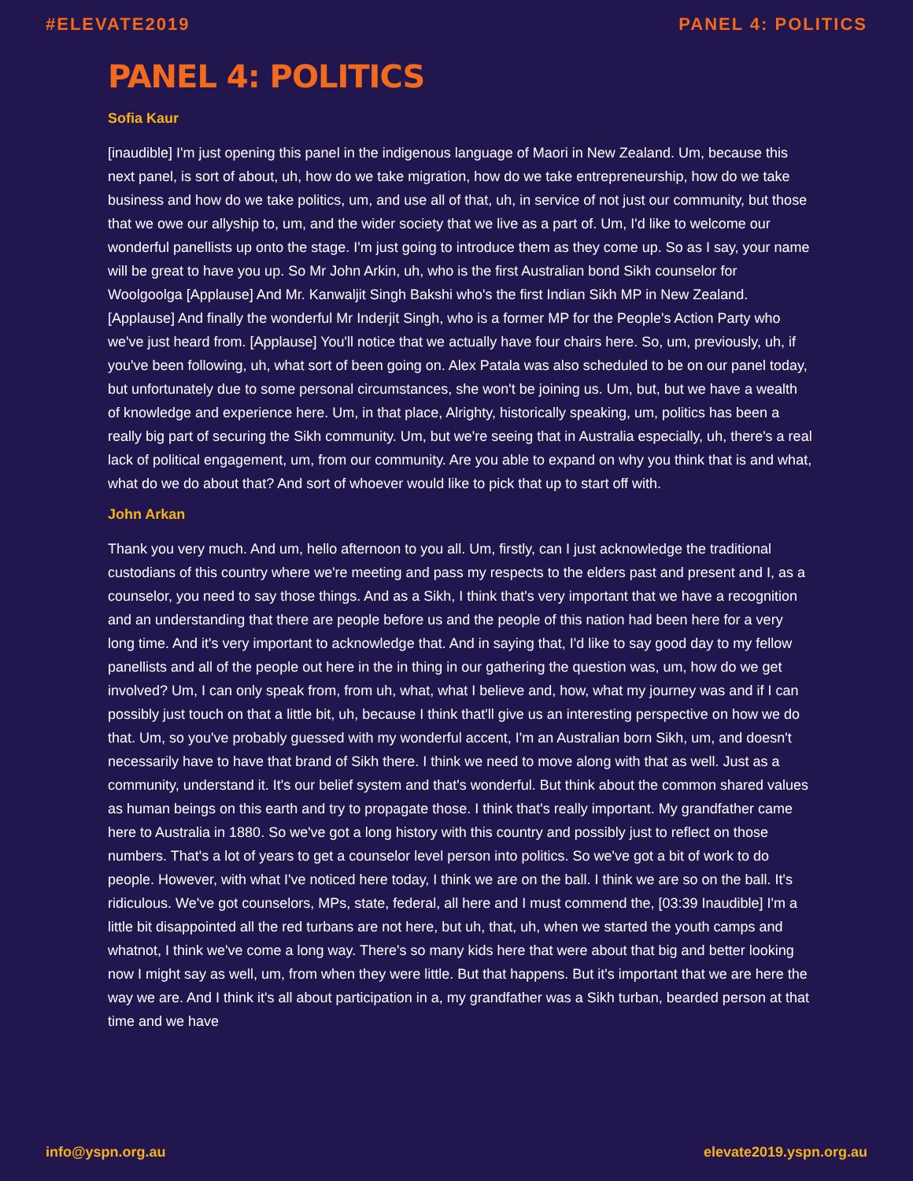#ELEVATE2019 PANEL 4: POLITICS
PANEL 4: POLITICS
Sofia Kaur
[inaudible] I'm just opening this panel in the indigenous language of Maori in New Zealand. Um, because this next panel, is sort of about, uh, how do we take migration, how do we take entrepreneurship, how do we take business and how do we take politics, um, and use all of that, uh, in service of not just our community, but those that we owe our allyship to, um, and the wider society that we live as a part of. Um, I'd like to welcome our wonderful panellists up onto the stage. I'm just going to introduce them as they come up. So as I say, your name will be great to have you up. So Mr John Arkin, uh, who is the first Australian bond Sikh counselor for Woolgoolga [Applause] And Mr. Kanwaljit Singh Bakshi who's the first Indian Sikh MP in New Zealand. [Applause] And finally the wonderful Mr Inderjit Singh, who is a former MP for the People's Action Party who we've just heard from. [Applause] You'll notice that we actually have four chairs here. So, um, previously, uh, if you've been following, uh, what sort of been going on. Alex Patala was also scheduled to be on our panel today, but unfortunately due to some personal circumstances, she won't be joining us. Um, but, but we have a wealth of knowledge and experience here. Um, in that place, Alrighty, historically speaking, um, politics has been a really big part of securing the Sikh community. Um, but we're seeing that in Australia especially, uh, there's a real lack of political engagement, um, from our community. Are you able to expand on why you think that is and what, what do we do about that? And sort of whoever would like to pick that up to start off with.
John Arkan
Thank you very much. And um, hello afternoon to you all. Um, firstly, can I just acknowledge the traditional custodians of this country where we're meeting and pass my respects to the elders past and present and I, as a counselor, you need to say those things. And as a Sikh, I think that's very important that we have a recognition and an understanding that there are people before us and the people of this nation had been here for a very long time. And it's very important to acknowledge that. And in saying that, I'd like to say good day to my fellow panellists and all of the people out here in the in thing in our gathering the question was, um, how do we get involved? Um, I can only speak from, from uh, what, what I believe and, how, what my journey was and if I can possibly just touch on that a little bit, uh, because I think that'll give us an interesting perspective on how we do that. Um, so you've probably guessed with my wonderful accent, I'm an Australian born Sikh, um, and doesn't necessarily have to have that brand of Sikh there. I think we need to move along with that as well. Just as a community, understand it. It's our belief system and that's wonderful. But think about the common shared values as human beings on this earth and try to propagate those. I think that's really important. My grandfather came here to Australia in 1880. So we've got a long history with this country and possibly just to reflect on those numbers. That's a lot of years to get a counselor level person into politics. So we've got a bit of work to do people. However, with what I've noticed here today, I think we are on the ball. I think we are so on the ball. It's ridiculous. We've got counselors, MPs, state, federal, all here and I must commend the, [03:39 Inaudible] I'm a little bit disappointed all the red turbans are not here, but uh, that, uh, when we started the youth camps and whatnot, I think we've come a long way. There's so many kids here that were about that big and better looking now I might say as well, um, from when they were little. But that happens. But it's important that we are here the way we are. And I think it's all about participation in a, my grandfather was a Sikh turban, bearded person at that time and we have
info@yspn.org.au elevate2019.yspn.org.au